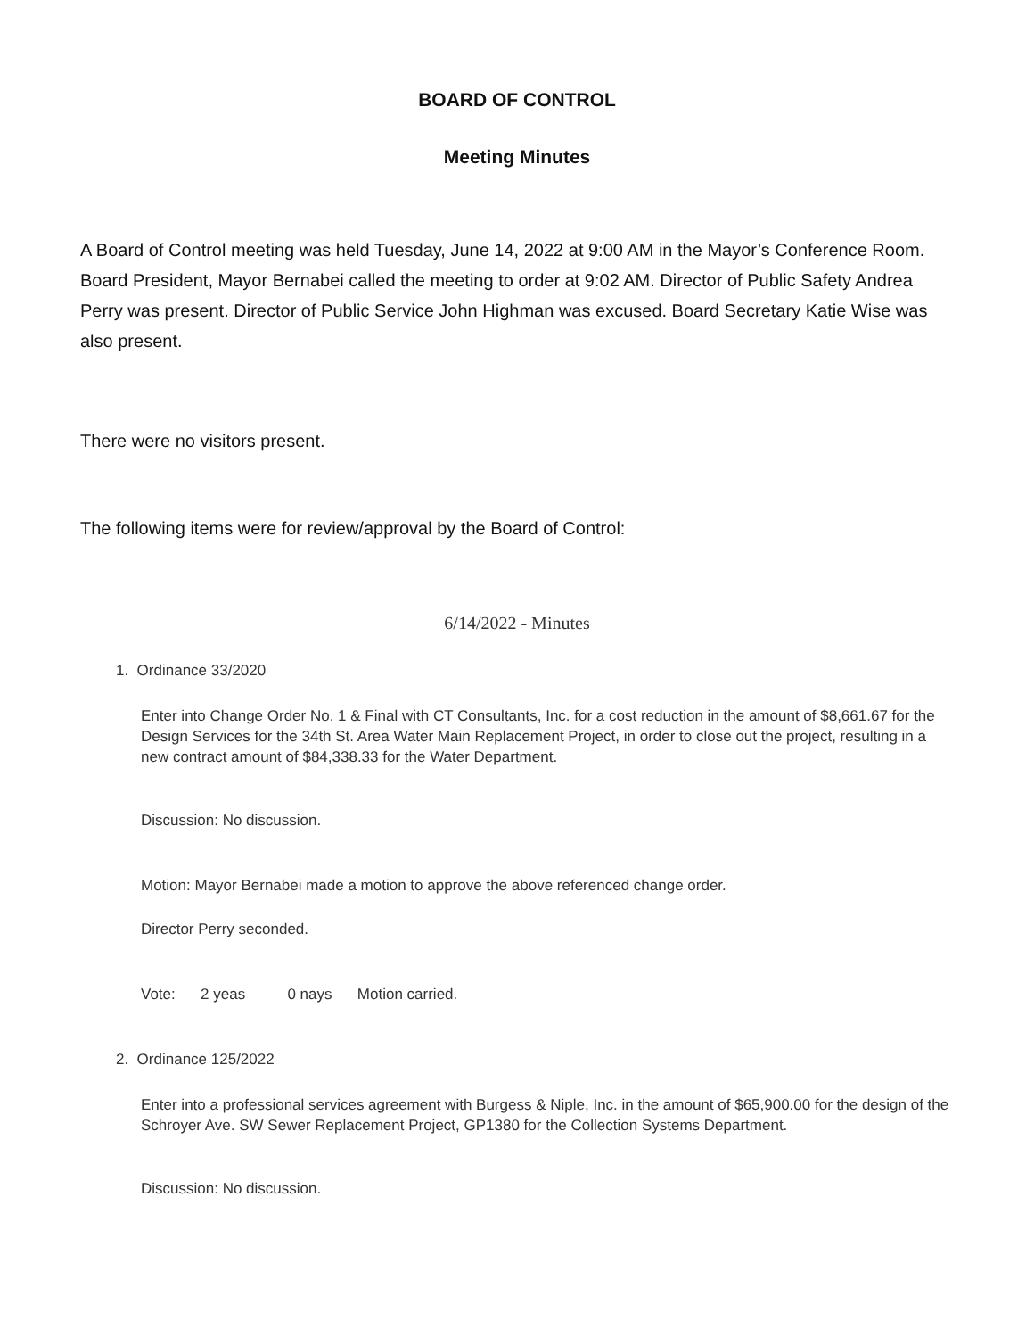BOARD OF CONTROL
Meeting Minutes
A Board of Control meeting was held Tuesday, June 14, 2022 at 9:00 AM in the Mayor’s Conference Room. Board President, Mayor Bernabei called the meeting to order at 9:02 AM. Director of Public Safety Andrea Perry was present. Director of Public Service John Highman was excused. Board Secretary Katie Wise was also present.
There were no visitors present.
The following items were for review/approval by the Board of Control:
6/14/2022 - Minutes
1. Ordinance 33/2020
Enter into Change Order No. 1 & Final with CT Consultants, Inc. for a cost reduction in the amount of $8,661.67 for the Design Services for the 34th St. Area Water Main Replacement Project, in order to close out the project, resulting in a new contract amount of $84,338.33 for the Water Department.
Discussion: No discussion.
Motion: Mayor Bernabei made a motion to approve the above referenced change order.
Director Perry seconded.
Vote: 2 yeas 0 nays Motion carried.
2. Ordinance 125/2022
Enter into a professional services agreement with Burgess & Niple, Inc. in the amount of $65,900.00 for the design of the Schroyer Ave. SW Sewer Replacement Project, GP1380 for the Collection Systems Department.
Discussion: No discussion.